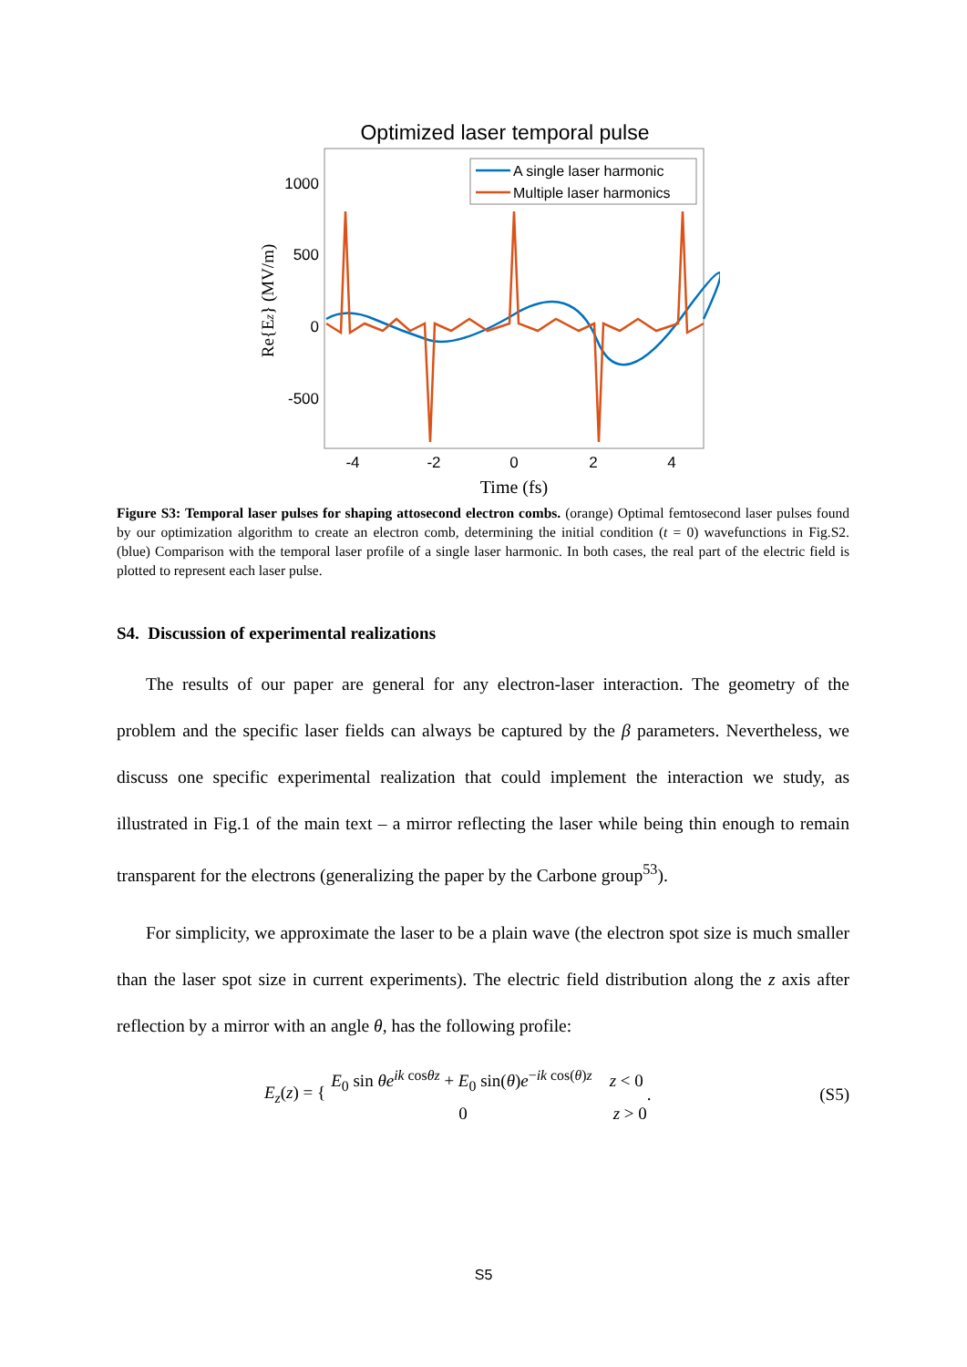Optimized laser temporal pulse
1000
500
0
-500
-4
-2
0
2
4
Time (fs)
Re{Ez} (MV/m)
A single laser harmonic
Multiple laser harmonics
Figure S3: Temporal laser pulses for shaping attosecond electron combs. (orange) Optimal femtosecond laser pulses found by our optimization algorithm to create an electron comb, determining the initial condition (t = 0) wavefunctions in Fig.S2. (blue) Comparison with the temporal laser profile of a single laser harmonic. In both cases, the real part of the electric field is plotted to represent each laser pulse.
S4. Discussion of experimental realizations
The results of our paper are general for any electron-laser interaction. The geometry of the problem and the specific laser fields can always be captured by the β parameters. Nevertheless, we discuss one specific experimental realization that could implement the interaction we study, as illustrated in Fig.1 of the main text – a mirror reflecting the laser while being thin enough to remain transparent for the electrons (generalizing the paper by the Carbone group<sup>53</sup>).
For simplicity, we approximate the laser to be a plain wave (the electron spot size is much smaller than the laser spot size in current experiments). The electric field distribution along the z axis after reflection by a mirror with an angle θ, has the following profile:
E<sub>z</sub>(z) = {
E<sub>0</sub> sin θe<sup>ik cosθz</sup> + E<sub>0</sub> sin(θ)e<sup>−ik cos(θ)z</sup> z < 0
0 z > 0
. (S5)
S5